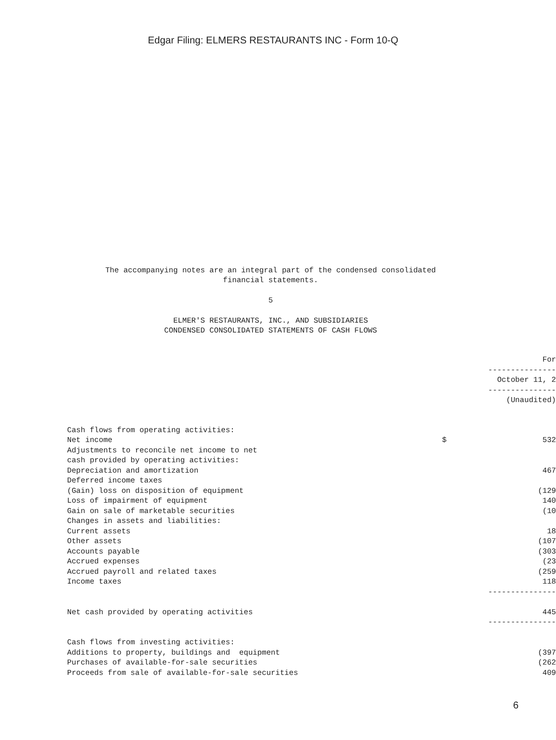Edgar Filing: ELMERS RESTAURANTS INC - Form 10-Q
The accompanying notes are an integral part of the condensed consolidated
financial statements.
5
ELMER'S RESTAURANTS, INC., AND SUBSIDIARIES
CONDENSED CONSOLIDATED STATEMENTS OF CASH FLOWS
| | | For |
| | | --------------- |
| | | October 11, 2 |
| | | --------------- |
| | | (Unaudited) |
| Cash flows from operating activities: | | |
| Net income | $ | 532 |
| Adjustments to reconcile net income to net | | |
| cash provided by operating activities: | | |
| Depreciation and amortization | | 467 |
| Deferred income taxes | | |
| (Gain) loss on disposition of equipment | | (129 |
| Loss of impairment of equipment | | 140 |
| Gain on sale of marketable securities | | (10 |
| Changes in assets and liabilities: | | |
| Current assets | | 18 |
| Other assets | | (107 |
| Accounts payable | | (303 |
| Accrued expenses | | (23 |
| Accrued payroll and related taxes | | (259 |
| Income taxes | | 118 |
| | | --------------- |
| Net cash provided by operating activities | | 445 |
| | | --------------- |
| Cash flows from investing activities: | | |
| Additions to property, buildings and equipment | | (397 |
| Purchases of available-for-sale securities | | (262 |
| Proceeds from sale of available-for-sale securities | | 409 |
6